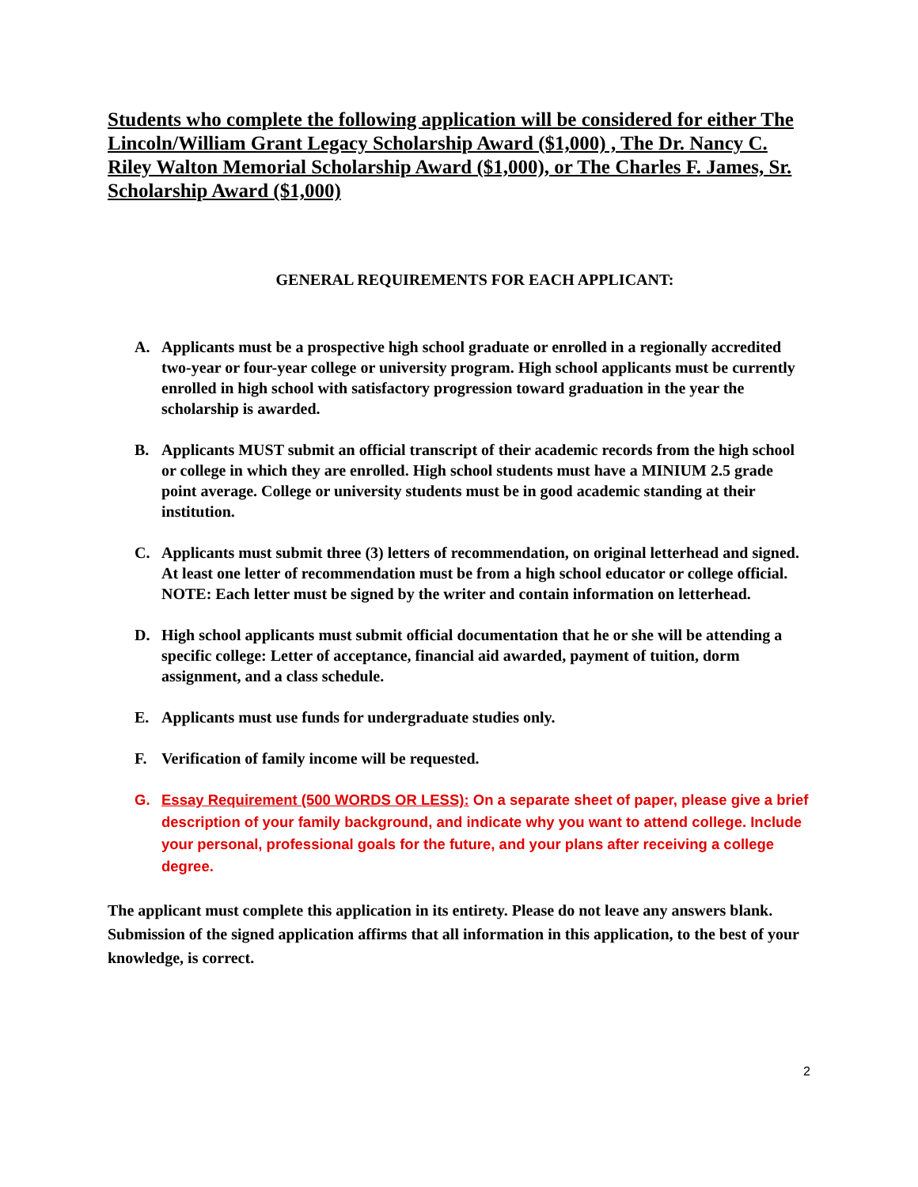Students who complete the following application will be considered for either The Lincoln/William Grant Legacy Scholarship Award ($1,000) , The Dr. Nancy C. Riley Walton Memorial Scholarship Award ($1,000), or The Charles F. James, Sr. Scholarship Award ($1,000)
GENERAL REQUIREMENTS FOR EACH APPLICANT:
A. Applicants must be a prospective high school graduate or enrolled in a regionally accredited two-year or four-year college or university program. High school applicants must be currently enrolled in high school with satisfactory progression toward graduation in the year the scholarship is awarded.
B. Applicants MUST submit an official transcript of their academic records from the high school or college in which they are enrolled. High school students must have a MINIUM 2.5 grade point average. College or university students must be in good academic standing at their institution.
C. Applicants must submit three (3) letters of recommendation, on original letterhead and signed. At least one letter of recommendation must be from a high school educator or college official. NOTE: Each letter must be signed by the writer and contain information on letterhead.
D. High school applicants must submit official documentation that he or she will be attending a specific college: Letter of acceptance, financial aid awarded, payment of tuition, dorm assignment, and a class schedule.
E. Applicants must use funds for undergraduate studies only.
F. Verification of family income will be requested.
G. Essay Requirement (500 WORDS OR LESS): On a separate sheet of paper, please give a brief description of your family background, and indicate why you want to attend college. Include your personal, professional goals for the future, and your plans after receiving a college degree.
The applicant must complete this application in its entirety. Please do not leave any answers blank. Submission of the signed application affirms that all information in this application, to the best of your knowledge, is correct.
2